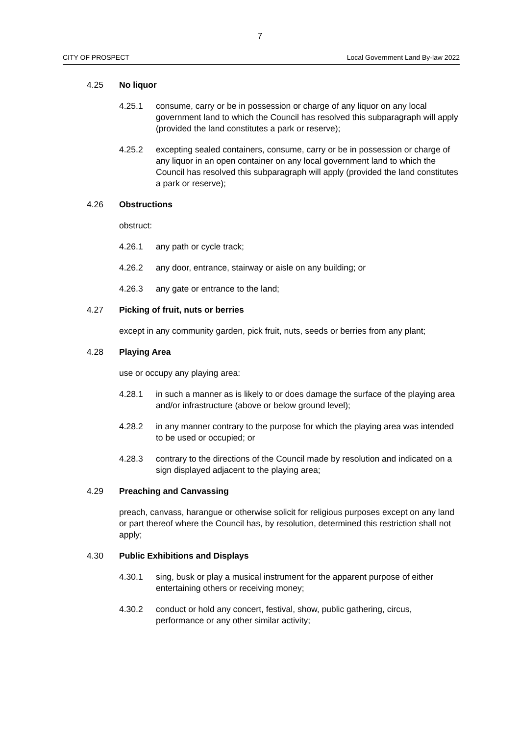7
CITY OF PROSPECT Local Government Land By-law 2022
4.25 No liquor
4.25.1 consume, carry or be in possession or charge of any liquor on any local government land to which the Council has resolved this subparagraph will apply (provided the land constitutes a park or reserve);
4.25.2 excepting sealed containers, consume, carry or be in possession or charge of any liquor in an open container on any local government land to which the Council has resolved this subparagraph will apply (provided the land constitutes a park or reserve);
4.26 Obstructions
obstruct:
4.26.1 any path or cycle track;
4.26.2 any door, entrance, stairway or aisle on any building; or
4.26.3 any gate or entrance to the land;
4.27 Picking of fruit, nuts or berries
except in any community garden, pick fruit, nuts, seeds or berries from any plant;
4.28 Playing Area
use or occupy any playing area:
4.28.1 in such a manner as is likely to or does damage the surface of the playing area and/or infrastructure (above or below ground level);
4.28.2 in any manner contrary to the purpose for which the playing area was intended to be used or occupied; or
4.28.3 contrary to the directions of the Council made by resolution and indicated on a sign displayed adjacent to the playing area;
4.29 Preaching and Canvassing
preach, canvass, harangue or otherwise solicit for religious purposes except on any land or part thereof where the Council has, by resolution, determined this restriction shall not apply;
4.30 Public Exhibitions and Displays
4.30.1 sing, busk or play a musical instrument for the apparent purpose of either entertaining others or receiving money;
4.30.2 conduct or hold any concert, festival, show, public gathering, circus, performance or any other similar activity;